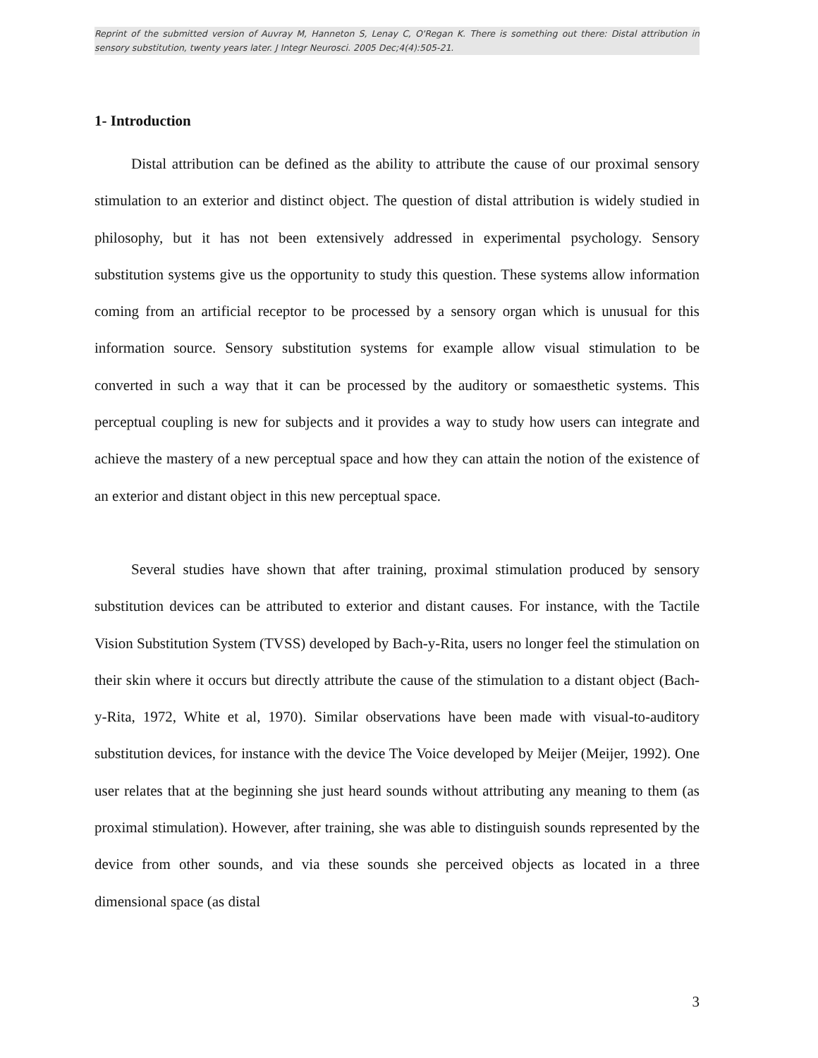Reprint of the submitted version of Auvray M, Hanneton S, Lenay C, O'Regan K. There is something out there: Distal attribution in sensory substitution, twenty years later. J Integr Neurosci. 2005 Dec;4(4):505-21.
1- Introduction
Distal attribution can be defined as the ability to attribute the cause of our proximal sensory stimulation to an exterior and distinct object. The question of distal attribution is widely studied in philosophy, but it has not been extensively addressed in experimental psychology. Sensory substitution systems give us the opportunity to study this question. These systems allow information coming from an artificial receptor to be processed by a sensory organ which is unusual for this information source. Sensory substitution systems for example allow visual stimulation to be converted in such a way that it can be processed by the auditory or somaesthetic systems. This perceptual coupling is new for subjects and it provides a way to study how users can integrate and achieve the mastery of a new perceptual space and how they can attain the notion of the existence of an exterior and distant object in this new perceptual space.
Several studies have shown that after training, proximal stimulation produced by sensory substitution devices can be attributed to exterior and distant causes. For instance, with the Tactile Vision Substitution System (TVSS) developed by Bach-y-Rita, users no longer feel the stimulation on their skin where it occurs but directly attribute the cause of the stimulation to a distant object (Bach-y-Rita, 1972, White et al, 1970). Similar observations have been made with visual-to-auditory substitution devices, for instance with the device The Voice developed by Meijer (Meijer, 1992). One user relates that at the beginning she just heard sounds without attributing any meaning to them (as proximal stimulation). However, after training, she was able to distinguish sounds represented by the device from other sounds, and via these sounds she perceived objects as located in a three dimensional space (as distal
3